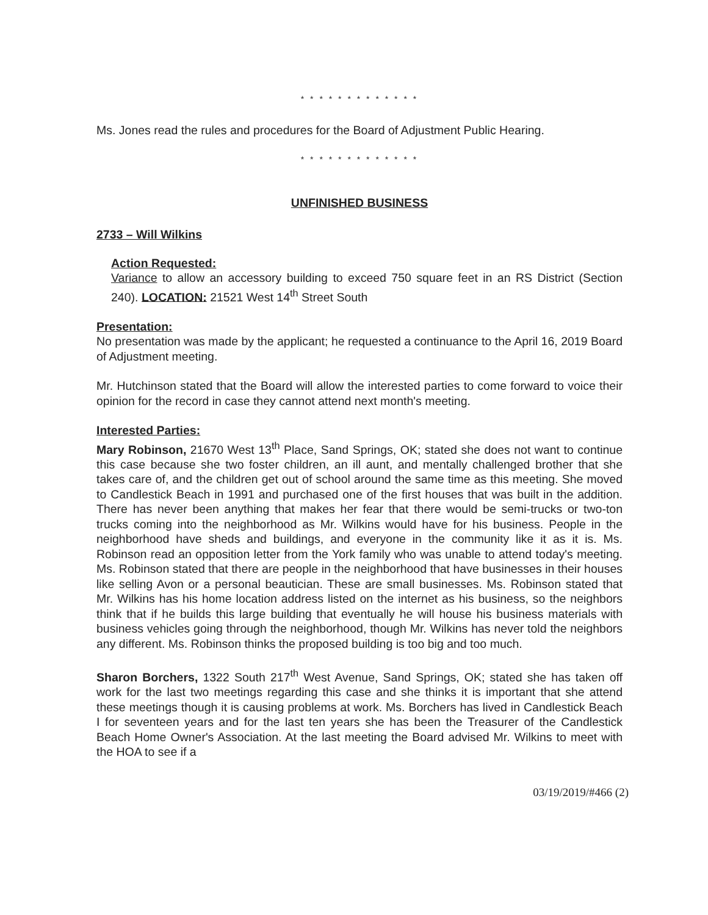* * * * * * * * * * * * *
Ms. Jones read the rules and procedures for the Board of Adjustment Public Hearing.
* * * * * * * * * * * * *
UNFINISHED BUSINESS
2733 – Will Wilkins
Action Requested:
Variance to allow an accessory building to exceed 750 square feet in an RS District (Section 240). LOCATION: 21521 West 14<sup>th</sup> Street South
Presentation:
No presentation was made by the applicant; he requested a continuance to the April 16, 2019 Board of Adjustment meeting.
Mr. Hutchinson stated that the Board will allow the interested parties to come forward to voice their opinion for the record in case they cannot attend next month's meeting.
Interested Parties:
Mary Robinson, 21670 West 13<sup>th</sup> Place, Sand Springs, OK; stated she does not want to continue this case because she two foster children, an ill aunt, and mentally challenged brother that she takes care of, and the children get out of school around the same time as this meeting. She moved to Candlestick Beach in 1991 and purchased one of the first houses that was built in the addition. There has never been anything that makes her fear that there would be semi-trucks or two-ton trucks coming into the neighborhood as Mr. Wilkins would have for his business. People in the neighborhood have sheds and buildings, and everyone in the community like it as it is. Ms. Robinson read an opposition letter from the York family who was unable to attend today's meeting. Ms. Robinson stated that there are people in the neighborhood that have businesses in their houses like selling Avon or a personal beautician. These are small businesses. Ms. Robinson stated that Mr. Wilkins has his home location address listed on the internet as his business, so the neighbors think that if he builds this large building that eventually he will house his business materials with business vehicles going through the neighborhood, though Mr. Wilkins has never told the neighbors any different. Ms. Robinson thinks the proposed building is too big and too much.
Sharon Borchers, 1322 South 217<sup>th</sup> West Avenue, Sand Springs, OK; stated she has taken off work for the last two meetings regarding this case and she thinks it is important that she attend these meetings though it is causing problems at work. Ms. Borchers has lived in Candlestick Beach I for seventeen years and for the last ten years she has been the Treasurer of the Candlestick Beach Home Owner's Association. At the last meeting the Board advised Mr. Wilkins to meet with the HOA to see if a
03/19/2019/#466 (2)